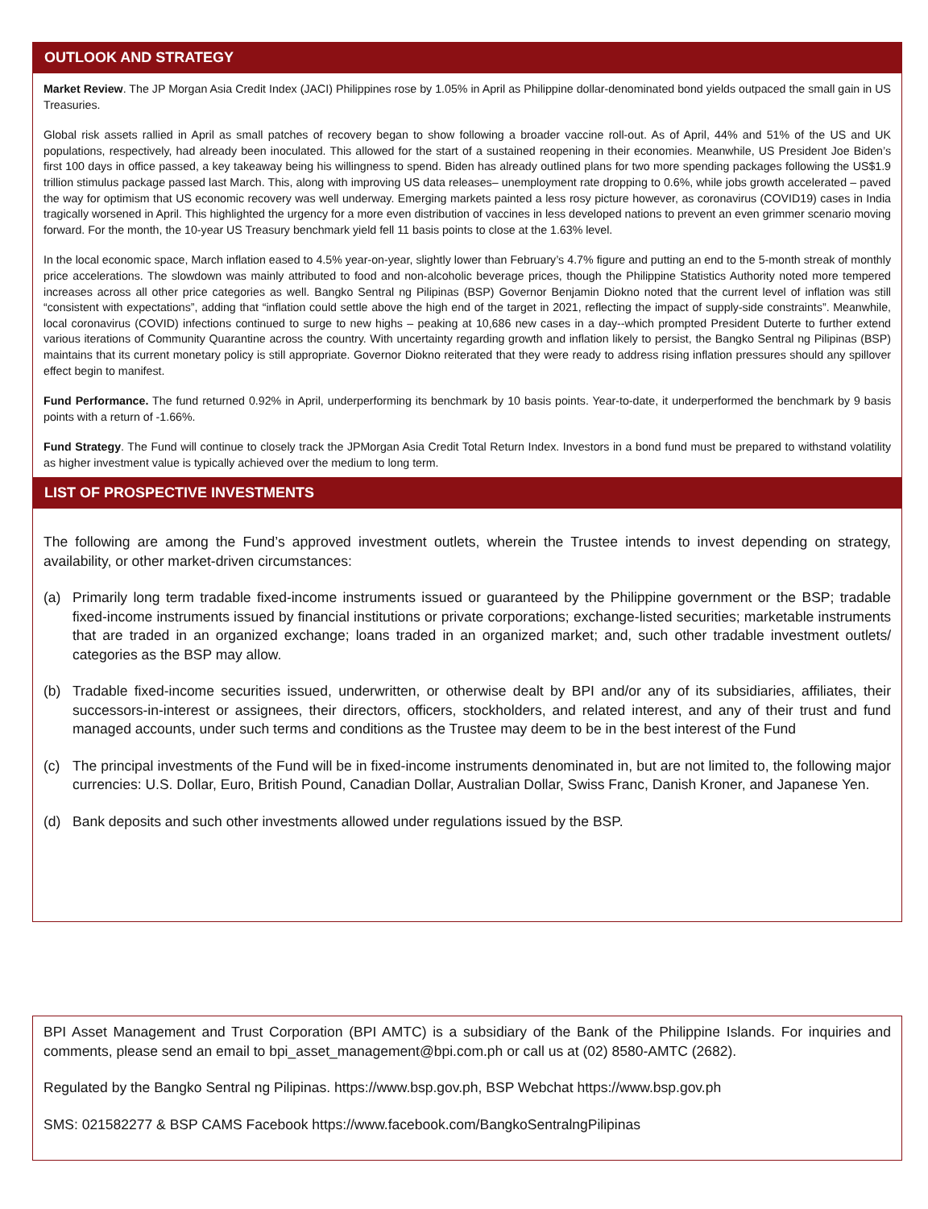OUTLOOK AND STRATEGY
Market Review. The JP Morgan Asia Credit Index (JACI) Philippines rose by 1.05% in April as Philippine dollar-denominated bond yields outpaced the small gain in US Treasuries.
Global risk assets rallied in April as small patches of recovery began to show following a broader vaccine roll-out. As of April, 44% and 51% of the US and UK populations, respectively, had already been inoculated. This allowed for the start of a sustained reopening in their economies. Meanwhile, US President Joe Biden’s first 100 days in office passed, a key takeaway being his willingness to spend. Biden has already outlined plans for two more spending packages following the US$1.9 trillion stimulus package passed last March. This, along with improving US data releases– unemployment rate dropping to 0.6%, while jobs growth accelerated – paved the way for optimism that US economic recovery was well underway. Emerging markets painted a less rosy picture however, as coronavirus (COVID19) cases in India tragically worsened in April. This highlighted the urgency for a more even distribution of vaccines in less developed nations to prevent an even grimmer scenario moving forward. For the month, the 10-year US Treasury benchmark yield fell 11 basis points to close at the 1.63% level.
In the local economic space, March inflation eased to 4.5% year-on-year, slightly lower than February’s 4.7% figure and putting an end to the 5-month streak of monthly price accelerations. The slowdown was mainly attributed to food and non-alcoholic beverage prices, though the Philippine Statistics Authority noted more tempered increases across all other price categories as well. Bangko Sentral ng Pilipinas (BSP) Governor Benjamin Diokno noted that the current level of inflation was still “consistent with expectations”, adding that “inflation could settle above the high end of the target in 2021, reflecting the impact of supply-side constraints”. Meanwhile, local coronavirus (COVID) infections continued to surge to new highs – peaking at 10,686 new cases in a day--which prompted President Duterte to further extend various iterations of Community Quarantine across the country. With uncertainty regarding growth and inflation likely to persist, the Bangko Sentral ng Pilipinas (BSP) maintains that its current monetary policy is still appropriate. Governor Diokno reiterated that they were ready to address rising inflation pressures should any spillover effect begin to manifest.
Fund Performance. The fund returned 0.92% in April, underperforming its benchmark by 10 basis points. Year-to-date, it underperformed the benchmark by 9 basis points with a return of -1.66%.
Fund Strategy. The Fund will continue to closely track the JPMorgan Asia Credit Total Return Index. Investors in a bond fund must be prepared to withstand volatility as higher investment value is typically achieved over the medium to long term.
LIST OF PROSPECTIVE INVESTMENTS
The following are among the Fund’s approved investment outlets, wherein the Trustee intends to invest depending on strategy, availability, or other market-driven circumstances:
(a) Primarily long term tradable fixed-income instruments issued or guaranteed by the Philippine government or the BSP; tradable fixed-income instruments issued by financial institutions or private corporations; exchange-listed securities; marketable instruments that are traded in an organized exchange; loans traded in an organized market; and, such other tradable investment outlets/ categories as the BSP may allow.
(b) Tradable fixed-income securities issued, underwritten, or otherwise dealt by BPI and/or any of its subsidiaries, affiliates, their successors-in-interest or assignees, their directors, officers, stockholders, and related interest, and any of their trust and fund managed accounts, under such terms and conditions as the Trustee may deem to be in the best interest of the Fund
(c) The principal investments of the Fund will be in fixed-income instruments denominated in, but are not limited to, the following major currencies: U.S. Dollar, Euro, British Pound, Canadian Dollar, Australian Dollar, Swiss Franc, Danish Kroner, and Japanese Yen.
(d) Bank deposits and such other investments allowed under regulations issued by the BSP.
BPI Asset Management and Trust Corporation (BPI AMTC) is a subsidiary of the Bank of the Philippine Islands. For inquiries and comments, please send an email to bpi_asset_management@bpi.com.ph or call us at (02) 8580-AMTC (2682).
Regulated by the Bangko Sentral ng Pilipinas. https://www.bsp.gov.ph, BSP Webchat https://www.bsp.gov.ph
SMS: 021582277 & BSP CAMS Facebook https://www.facebook.com/BangkoSentralngPilipinas